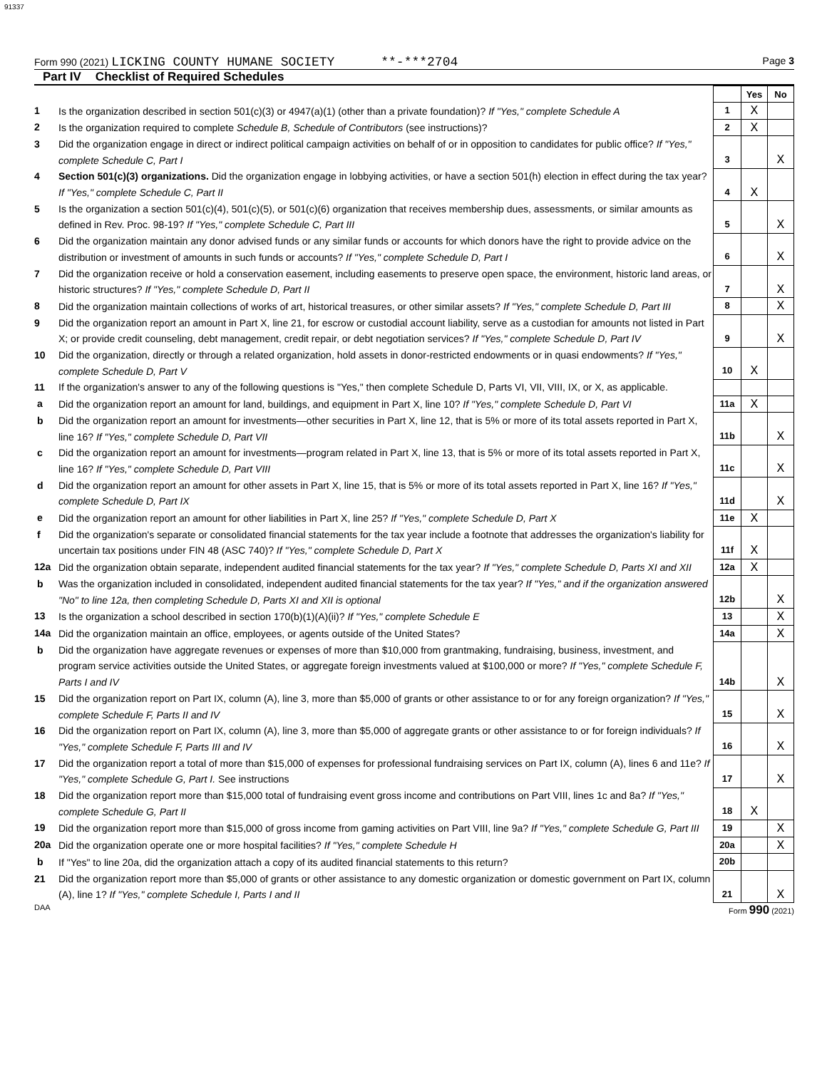91337
Form 990 (2021) LICKING COUNTY HUMANE SOCIETY **-***2704
Page 3
Part IV Checklist of Required Schedules
| | | | Yes | No |
| 1 | Is the organization described in section 501(c)(3) or 4947(a)(1) (other than a private foundation)? If "Yes," complete Schedule A | 1 | X | |
| 2 | Is the organization required to complete Schedule B, Schedule of Contributors (see instructions)? | 2 | X | |
| 3 | Did the organization engage in direct or indirect political campaign activities on behalf of or in opposition to candidates for public office? If "Yes," complete Schedule C, Part I | 3 | | X |
| 4 | Section 501(c)(3) organizations. Did the organization engage in lobbying activities, or have a section 501(h) election in effect during the tax year? If "Yes," complete Schedule C, Part II | 4 | X | |
| 5 | Is the organization a section 501(c)(4), 501(c)(5), or 501(c)(6) organization that receives membership dues, assessments, or similar amounts as defined in Rev. Proc. 98-19? If "Yes," complete Schedule C, Part III | 5 | | X |
| 6 | Did the organization maintain any donor advised funds or any similar funds or accounts for which donors have the right to provide advice on the distribution or investment of amounts in such funds or accounts? If "Yes," complete Schedule D, Part I | 6 | | X |
| 7 | Did the organization receive or hold a conservation easement, including easements to preserve open space, the environment, historic land areas, or historic structures? If "Yes," complete Schedule D, Part II | 7 | | X |
| 8 | Did the organization maintain collections of works of art, historical treasures, or other similar assets? If "Yes," complete Schedule D, Part III | 8 | | X |
| 9 | Did the organization report an amount in Part X, line 21, for escrow or custodial account liability, serve as a custodian for amounts not listed in Part X; or provide credit counseling, debt management, credit repair, or debt negotiation services? If "Yes," complete Schedule D, Part IV | 9 | | X |
| 10 | Did the organization, directly or through a related organization, hold assets in donor-restricted endowments or in quasi endowments? If "Yes," complete Schedule D, Part V | 10 | X | |
| 11 | If the organization's answer to any of the following questions is "Yes," then complete Schedule D, Parts VI, VII, VIII, IX, or X, as applicable. | | | |
| a | Did the organization report an amount for land, buildings, and equipment in Part X, line 10? If "Yes," complete Schedule D, Part VI | 11a | X | |
| b | Did the organization report an amount for investments—other securities in Part X, line 12, that is 5% or more of its total assets reported in Part X, line 16? If "Yes," complete Schedule D, Part VII | 11b | | X |
| c | Did the organization report an amount for investments—program related in Part X, line 13, that is 5% or more of its total assets reported in Part X, line 16? If "Yes," complete Schedule D, Part VIII | 11c | | X |
| d | Did the organization report an amount for other assets in Part X, line 15, that is 5% or more of its total assets reported in Part X, line 16? If "Yes," complete Schedule D, Part IX | 11d | | X |
| e | Did the organization report an amount for other liabilities in Part X, line 25? If "Yes," complete Schedule D, Part X | 11e | X | |
| f | Did the organization's separate or consolidated financial statements for the tax year include a footnote that addresses the organization's liability for uncertain tax positions under FIN 48 (ASC 740)? If "Yes," complete Schedule D, Part X | 11f | X | |
| 12a | Did the organization obtain separate, independent audited financial statements for the tax year? If "Yes," complete Schedule D, Parts XI and XII | 12a | X | |
| b | Was the organization included in consolidated, independent audited financial statements for the tax year? If "Yes," and if the organization answered "No" to line 12a, then completing Schedule D, Parts XI and XII is optional | 12b | | X |
| 13 | Is the organization a school described in section 170(b)(1)(A)(ii)? If "Yes," complete Schedule E | 13 | | X |
| 14a | Did the organization maintain an office, employees, or agents outside of the United States? | 14a | | X |
| b | Did the organization have aggregate revenues or expenses of more than $10,000 from grantmaking, fundraising, business, investment, and program service activities outside the United States, or aggregate foreign investments valued at $100,000 or more? If "Yes," complete Schedule F, Parts I and IV | 14b | | X |
| 15 | Did the organization report on Part IX, column (A), line 3, more than $5,000 of grants or other assistance to or for any foreign organization? If "Yes," complete Schedule F, Parts II and IV | 15 | | X |
| 16 | Did the organization report on Part IX, column (A), line 3, more than $5,000 of aggregate grants or other assistance to or for foreign individuals? If "Yes," complete Schedule F, Parts III and IV | 16 | | X |
| 17 | Did the organization report a total of more than $15,000 of expenses for professional fundraising services on Part IX, column (A), lines 6 and 11e? If "Yes," complete Schedule G, Part I. See instructions | 17 | | X |
| 18 | Did the organization report more than $15,000 total of fundraising event gross income and contributions on Part VIII, lines 1c and 8a? If "Yes," complete Schedule G, Part II | 18 | X | |
| 19 | Did the organization report more than $15,000 of gross income from gaming activities on Part VIII, line 9a? If "Yes," complete Schedule G, Part III | 19 | | X |
| 20a | Did the organization operate one or more hospital facilities? If "Yes," complete Schedule H | 20a | | X |
| b | If "Yes" to line 20a, did the organization attach a copy of its audited financial statements to this return? | 20b | | |
| 21 | Did the organization report more than $5,000 of grants or other assistance to any domestic organization or domestic government on Part IX, column (A), line 1? If "Yes," complete Schedule I, Parts I and II | 21 | | X |
DAA Form 990 (2021)